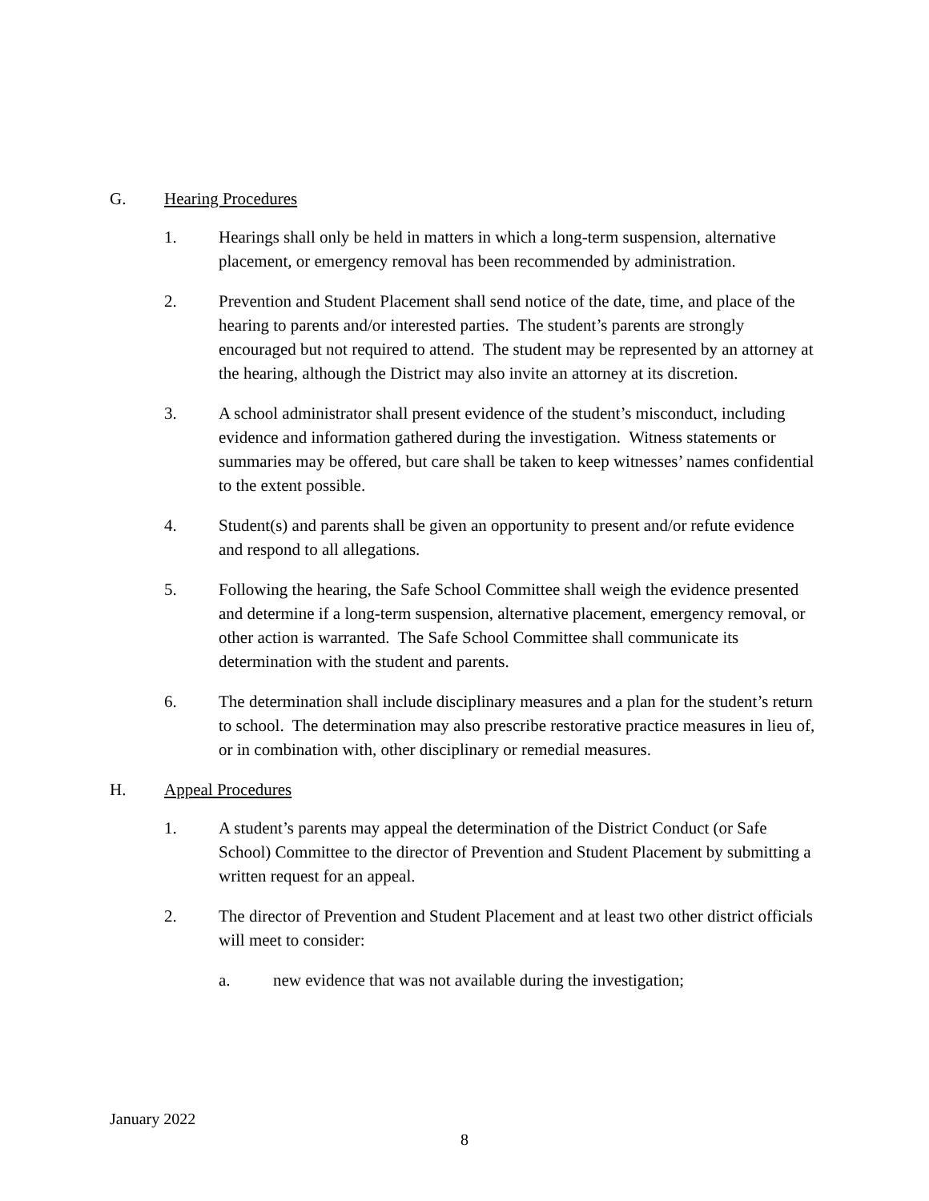G. Hearing Procedures
1. Hearings shall only be held in matters in which a long-term suspension, alternative placement, or emergency removal has been recommended by administration.
2. Prevention and Student Placement shall send notice of the date, time, and place of the hearing to parents and/or interested parties. The student’s parents are strongly encouraged but not required to attend. The student may be represented by an attorney at the hearing, although the District may also invite an attorney at its discretion.
3. A school administrator shall present evidence of the student’s misconduct, including evidence and information gathered during the investigation. Witness statements or summaries may be offered, but care shall be taken to keep witnesses’ names confidential to the extent possible.
4. Student(s) and parents shall be given an opportunity to present and/or refute evidence and respond to all allegations.
5. Following the hearing, the Safe School Committee shall weigh the evidence presented and determine if a long-term suspension, alternative placement, emergency removal, or other action is warranted. The Safe School Committee shall communicate its determination with the student and parents.
6. The determination shall include disciplinary measures and a plan for the student’s return to school. The determination may also prescribe restorative practice measures in lieu of, or in combination with, other disciplinary or remedial measures.
H. Appeal Procedures
1. A student’s parents may appeal the determination of the District Conduct (or Safe School) Committee to the director of Prevention and Student Placement by submitting a written request for an appeal.
2. The director of Prevention and Student Placement and at least two other district officials will meet to consider:
a. new evidence that was not available during the investigation;
January 2022
8